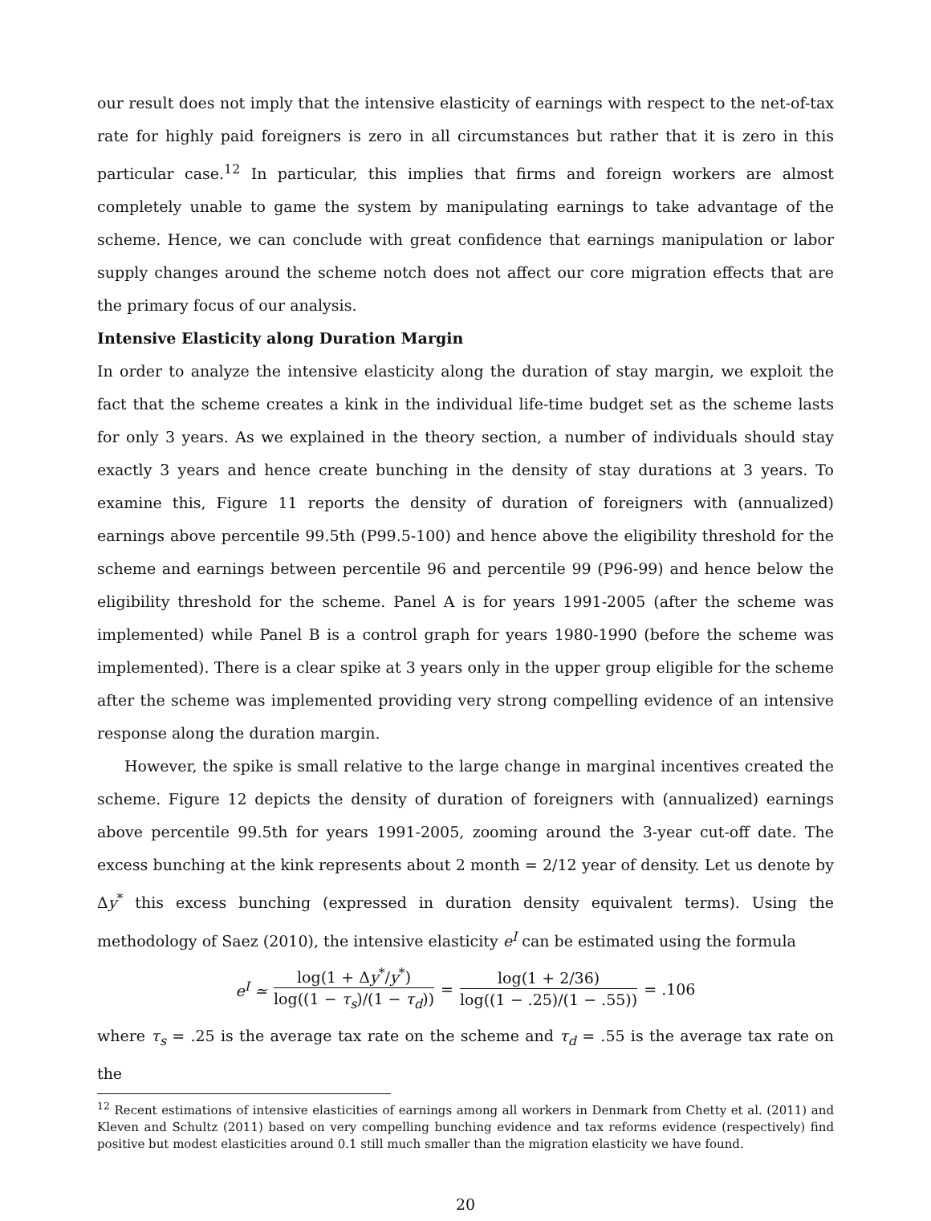our result does not imply that the intensive elasticity of earnings with respect to the net-of-tax rate for highly paid foreigners is zero in all circumstances but rather that it is zero in this particular case.<sup>12</sup> In particular, this implies that firms and foreign workers are almost completely unable to game the system by manipulating earnings to take advantage of the scheme. Hence, we can conclude with great confidence that earnings manipulation or labor supply changes around the scheme notch does not affect our core migration effects that are the primary focus of our analysis.
Intensive Elasticity along Duration Margin
In order to analyze the intensive elasticity along the duration of stay margin, we exploit the fact that the scheme creates a kink in the individual life-time budget set as the scheme lasts for only 3 years. As we explained in the theory section, a number of individuals should stay exactly 3 years and hence create bunching in the density of stay durations at 3 years. To examine this, Figure 11 reports the density of duration of foreigners with (annualized) earnings above percentile 99.5th (P99.5-100) and hence above the eligibility threshold for the scheme and earnings between percentile 96 and percentile 99 (P96-99) and hence below the eligibility threshold for the scheme. Panel A is for years 1991-2005 (after the scheme was implemented) while Panel B is a control graph for years 1980-1990 (before the scheme was implemented). There is a clear spike at 3 years only in the upper group eligible for the scheme after the scheme was implemented providing very strong compelling evidence of an intensive response along the duration margin.
However, the spike is small relative to the large change in marginal incentives created the scheme. Figure 12 depicts the density of duration of foreigners with (annualized) earnings above percentile 99.5th for years 1991-2005, zooming around the 3-year cut-off date. The excess bunching at the kink represents about 2 month = 2/12 year of density. Let us denote by Δy<sup>*</sup> this excess bunching (expressed in duration density equivalent terms). Using the methodology of Saez (2010), the intensive elasticity e<sup>I</sup> can be estimated using the formula
e<sup>I</sup> ≃ log(1 + Δy<sup>*</sup>/y<sup>*</sup>) log((1 − τ<sub>s</sub>)/(1 − τ<sub>d</sub>)) = log(1 + 2/36) log((1 − .25)/(1 − .55)) = .106
where τ<sub>s</sub> = .25 is the average tax rate on the scheme and τ<sub>d</sub> = .55 is the average tax rate on the
<sup>12</sup> Recent estimations of intensive elasticities of earnings among all workers in Denmark from Chetty et al. (2011) and Kleven and Schultz (2011) based on very compelling bunching evidence and tax reforms evidence (respectively) find positive but modest elasticities around 0.1 still much smaller than the migration elasticity we have found.
20